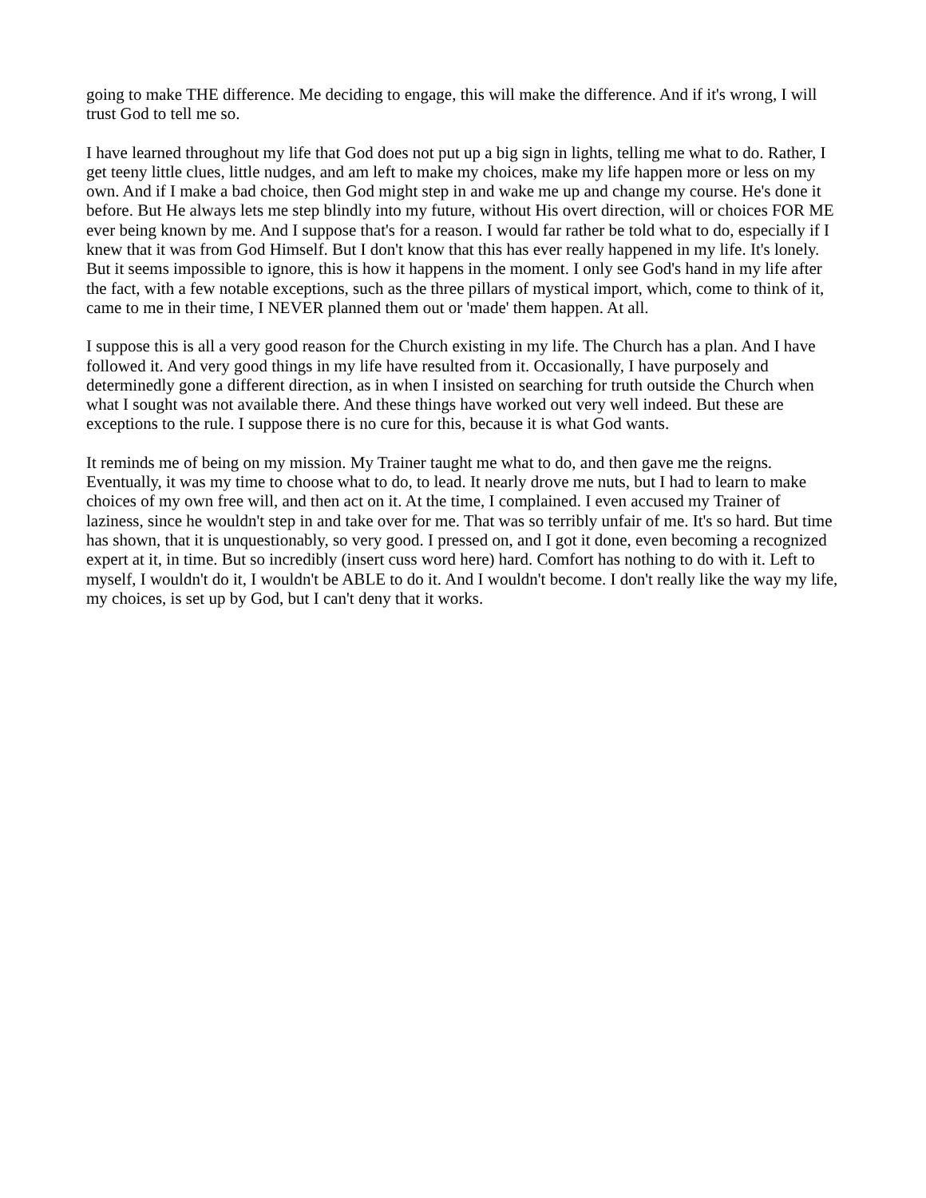going to make THE difference. Me deciding to engage, this will make the difference. And if it's wrong, I will trust God to tell me so.
I have learned throughout my life that God does not put up a big sign in lights, telling me what to do. Rather, I get teeny little clues, little nudges, and am left to make my choices, make my life happen more or less on my own. And if I make a bad choice, then God might step in and wake me up and change my course. He's done it before. But He always lets me step blindly into my future, without His overt direction, will or choices FOR ME ever being known by me. And I suppose that's for a reason. I would far rather be told what to do, especially if I knew that it was from God Himself. But I don't know that this has ever really happened in my life. It's lonely. But it seems impossible to ignore, this is how it happens in the moment. I only see God's hand in my life after the fact, with a few notable exceptions, such as the three pillars of mystical import, which, come to think of it, came to me in their time, I NEVER planned them out or 'made' them happen. At all.
I suppose this is all a very good reason for the Church existing in my life. The Church has a plan. And I have followed it. And very good things in my life have resulted from it. Occasionally, I have purposely and determinedly gone a different direction, as in when I insisted on searching for truth outside the Church when what I sought was not available there. And these things have worked out very well indeed. But these are exceptions to the rule. I suppose there is no cure for this, because it is what God wants.
It reminds me of being on my mission. My Trainer taught me what to do, and then gave me the reigns. Eventually, it was my time to choose what to do, to lead. It nearly drove me nuts, but I had to learn to make choices of my own free will, and then act on it. At the time, I complained. I even accused my Trainer of laziness, since he wouldn't step in and take over for me. That was so terribly unfair of me. It's so hard. But time has shown, that it is unquestionably, so very good. I pressed on, and I got it done, even becoming a recognized expert at it, in time. But so incredibly (insert cuss word here) hard. Comfort has nothing to do with it. Left to myself, I wouldn't do it, I wouldn't be ABLE to do it. And I wouldn't become. I don't really like the way my life, my choices, is set up by God, but I can't deny that it works.